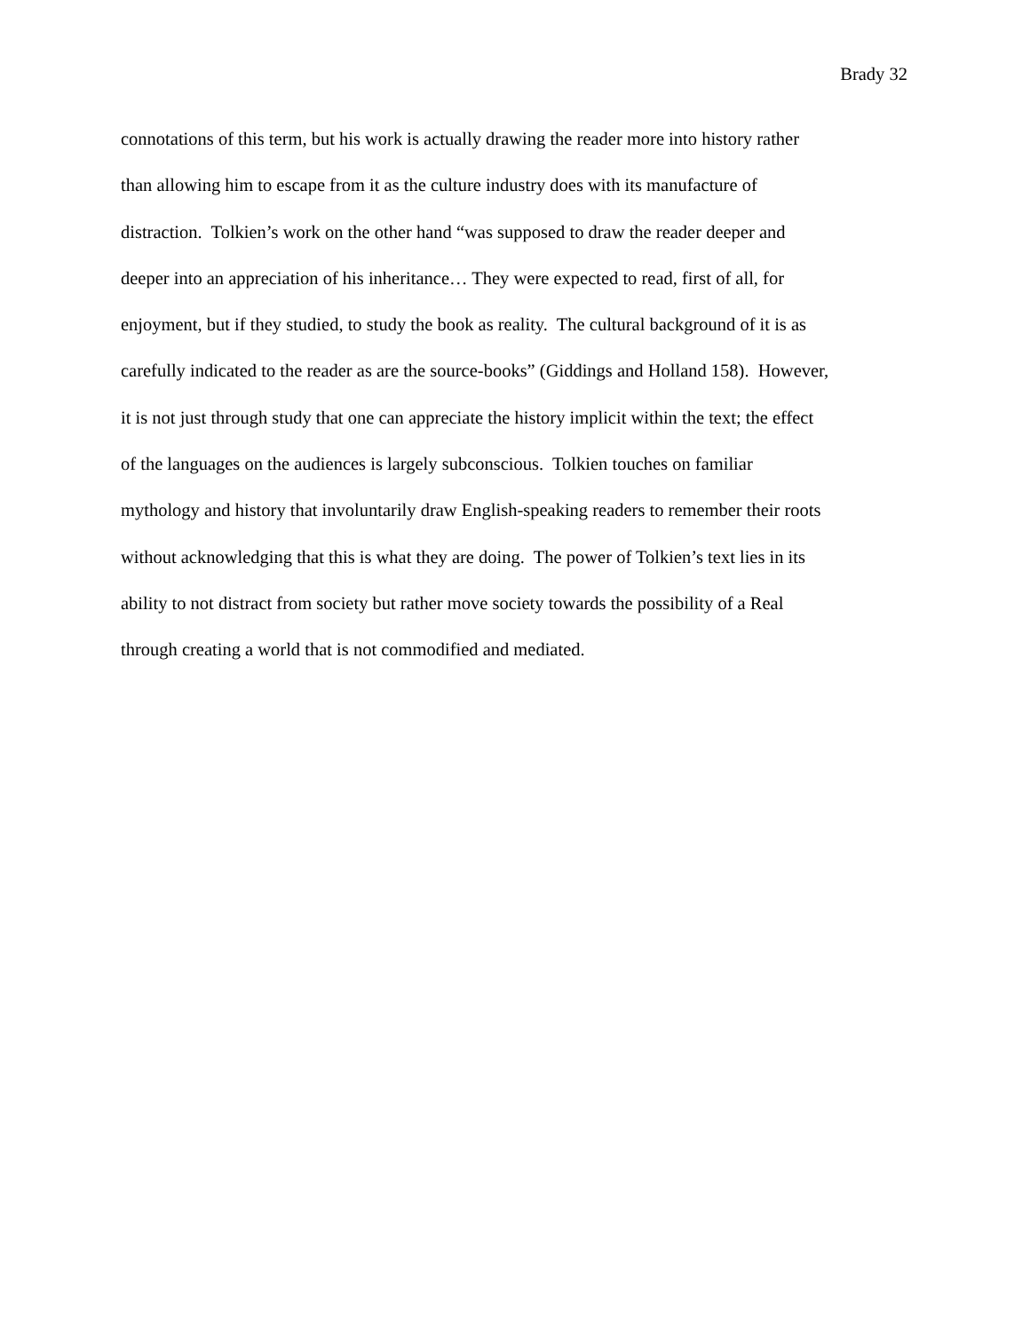Brady 32
connotations of this term, but his work is actually drawing the reader more into history rather
than allowing him to escape from it as the culture industry does with its manufacture of
distraction. Tolkien’s work on the other hand “was supposed to draw the reader deeper and
deeper into an appreciation of his inheritance… They were expected to read, first of all, for
enjoyment, but if they studied, to study the book as reality. The cultural background of it is as
carefully indicated to the reader as are the source-books” (Giddings and Holland 158). However,
it is not just through study that one can appreciate the history implicit within the text; the effect
of the languages on the audiences is largely subconscious. Tolkien touches on familiar
mythology and history that involuntarily draw English-speaking readers to remember their roots
without acknowledging that this is what they are doing. The power of Tolkien’s text lies in its
ability to not distract from society but rather move society towards the possibility of a Real
through creating a world that is not commodified and mediated.